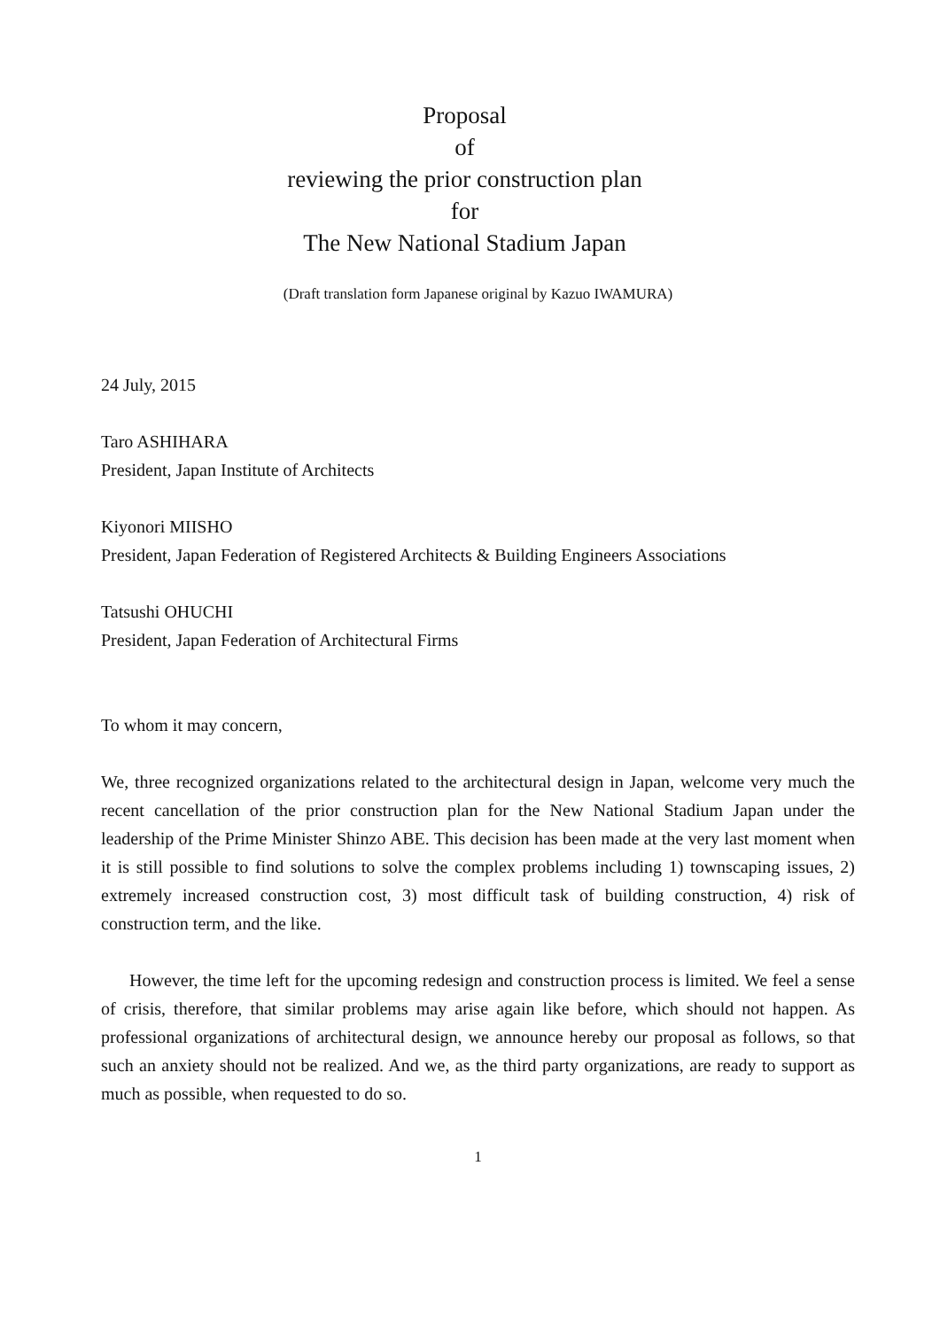Proposal
of
reviewing the prior construction plan
for
The New National Stadium Japan
(Draft translation form Japanese original by Kazuo IWAMURA)
24 July, 2015
Taro ASHIHARA
President, Japan Institute of Architects
Kiyonori MIISHO
President, Japan Federation of Registered Architects & Building Engineers Associations
Tatsushi OHUCHI
President, Japan Federation of Architectural Firms
To whom it may concern,
We, three recognized organizations related to the architectural design in Japan, welcome very much the recent cancellation of the prior construction plan for the New National Stadium Japan under the leadership of the Prime Minister Shinzo ABE. This decision has been made at the very last moment when it is still possible to find solutions to solve the complex problems including 1) townscaping issues, 2) extremely increased construction cost, 3) most difficult task of building construction, 4) risk of construction term, and the like.
However, the time left for the upcoming redesign and construction process is limited. We feel a sense of crisis, therefore, that similar problems may arise again like before, which should not happen. As professional organizations of architectural design, we announce hereby our proposal as follows, so that such an anxiety should not be realized. And we, as the third party organizations, are ready to support as much as possible, when requested to do so.
1